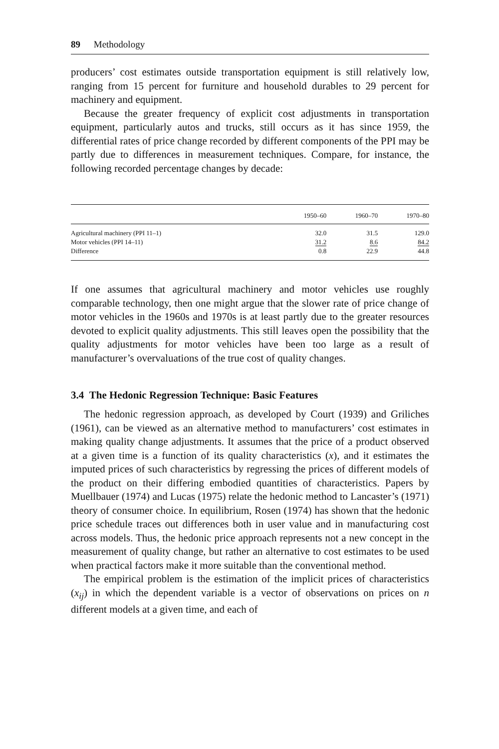89 Methodology
producers’ cost estimates outside transportation equipment is still relatively low, ranging from 15 percent for furniture and household durables to 29 percent for machinery and equipment.
Because the greater frequency of explicit cost adjustments in transportation equipment, particularly autos and trucks, still occurs as it has since 1959, the differential rates of price change recorded by different components of the PPI may be partly due to differences in measurement techniques. Compare, for instance, the following recorded percentage changes by decade:
| | 1950–60 | 1960–70 | 1970–80 |
| --- | --- | --- | --- |
| Agricultural machinery (PPI 11–1) | 32.0 | 31.5 | 129.0 |
| Motor vehicles (PPI 14–11) | 31.2 | 8.6 | 84.2 |
| Difference | 0.8 | 22.9 | 44.8 |
If one assumes that agricultural machinery and motor vehicles use roughly comparable technology, then one might argue that the slower rate of price change of motor vehicles in the 1960s and 1970s is at least partly due to the greater resources devoted to explicit quality adjustments. This still leaves open the possibility that the quality adjustments for motor vehicles have been too large as a result of manufacturer’s overvaluations of the true cost of quality changes.
3.4 The Hedonic Regression Technique: Basic Features
The hedonic regression approach, as developed by Court (1939) and Griliches (1961), can be viewed as an alternative method to manufacturers’ cost estimates in making quality change adjustments. It assumes that the price of a product observed at a given time is a function of its quality characteristics (x), and it estimates the imputed prices of such characteristics by regressing the prices of different models of the product on their differing embodied quantities of characteristics. Papers by Muellbauer (1974) and Lucas (1975) relate the hedonic method to Lancaster’s (1971) theory of consumer choice. In equilibrium, Rosen (1974) has shown that the hedonic price schedule traces out differences both in user value and in manufacturing cost across models. Thus, the hedonic price approach represents not a new concept in the measurement of quality change, but rather an alternative to cost estimates to be used when practical factors make it more suitable than the conventional method.
The empirical problem is the estimation of the implicit prices of characteristics (x<sub>ij</sub>) in which the dependent variable is a vector of observations on prices on n different models at a given time, and each of